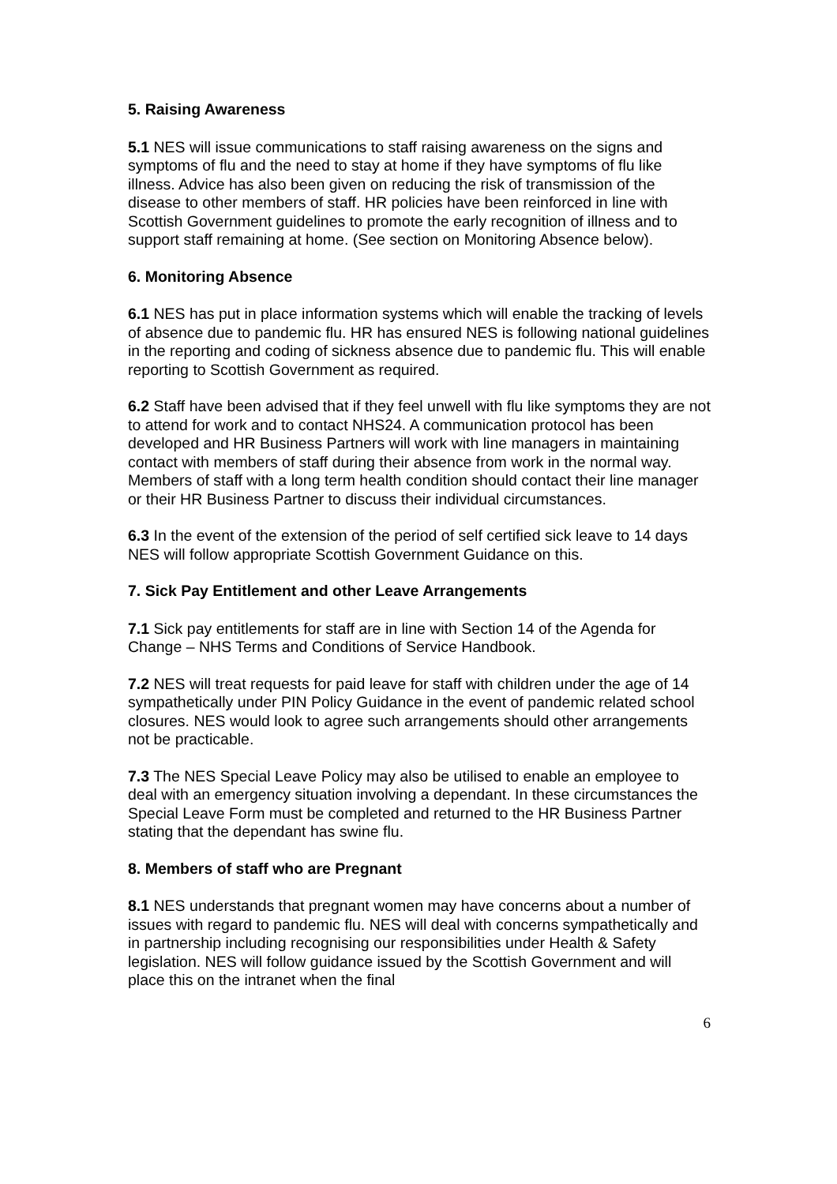5. Raising Awareness
5.1 NES will issue communications to staff raising awareness on the signs and symptoms of flu and the need to stay at home if they have symptoms of flu like illness. Advice has also been given on reducing the risk of transmission of the disease to other members of staff. HR policies have been reinforced in line with Scottish Government guidelines to promote the early recognition of illness and to support staff remaining at home. (See section on Monitoring Absence below).
6. Monitoring Absence
6.1 NES has put in place information systems which will enable the tracking of levels of absence due to pandemic flu. HR has ensured NES is following national guidelines in the reporting and coding of sickness absence due to pandemic flu. This will enable reporting to Scottish Government as required.
6.2 Staff have been advised that if they feel unwell with flu like symptoms they are not to attend for work and to contact NHS24. A communication protocol has been developed and HR Business Partners will work with line managers in maintaining contact with members of staff during their absence from work in the normal way. Members of staff with a long term health condition should contact their line manager or their HR Business Partner to discuss their individual circumstances.
6.3 In the event of the extension of the period of self certified sick leave to 14 days NES will follow appropriate Scottish Government Guidance on this.
7. Sick Pay Entitlement and other Leave Arrangements
7.1 Sick pay entitlements for staff are in line with Section 14 of the Agenda for Change – NHS Terms and Conditions of Service Handbook.
7.2 NES will treat requests for paid leave for staff with children under the age of 14 sympathetically under PIN Policy Guidance in the event of pandemic related school closures. NES would look to agree such arrangements should other arrangements not be practicable.
7.3 The NES Special Leave Policy may also be utilised to enable an employee to deal with an emergency situation involving a dependant. In these circumstances the Special Leave Form must be completed and returned to the HR Business Partner stating that the dependant has swine flu.
8. Members of staff who are Pregnant
8.1 NES understands that pregnant women may have concerns about a number of issues with regard to pandemic flu. NES will deal with concerns sympathetically and in partnership including recognising our responsibilities under Health & Safety legislation. NES will follow guidance issued by the Scottish Government and will place this on the intranet when the final
6